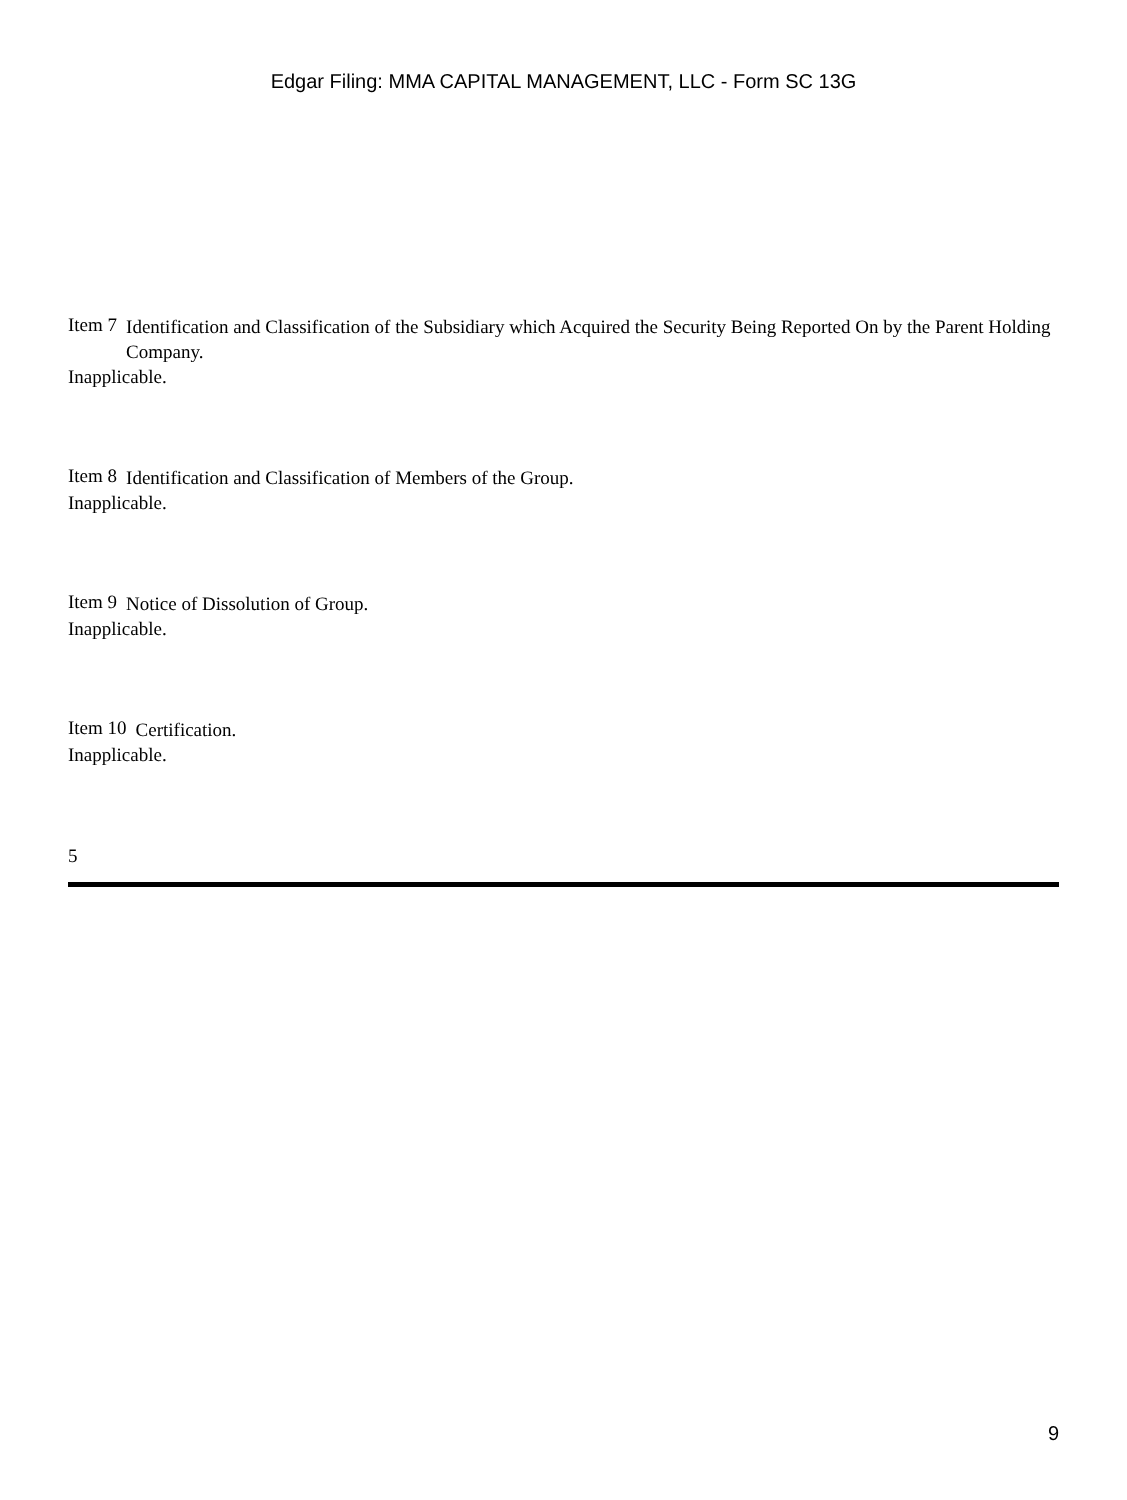Edgar Filing: MMA CAPITAL MANAGEMENT, LLC - Form SC 13G
Item 7
Identification and Classification of the Subsidiary which Acquired the Security Being Reported On by the Parent Holding Company.
Inapplicable.
Item 8
Identification and Classification of Members of the Group.
Inapplicable.
Item 9
Notice of Dissolution of Group.
Inapplicable.
Item 10
Certification.
Inapplicable.
5
9